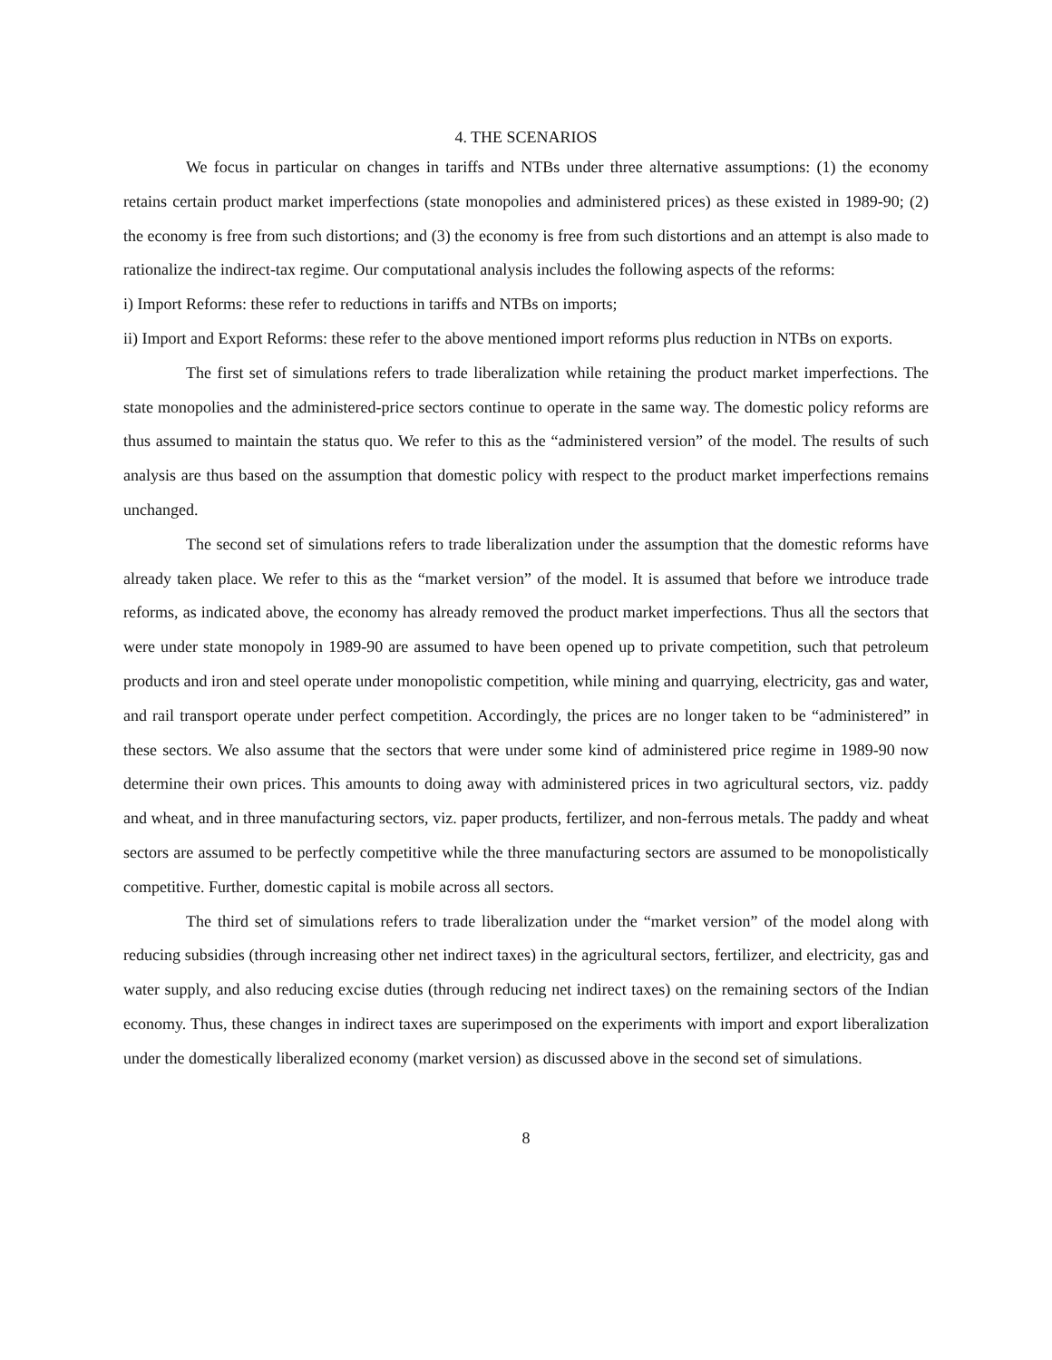4. THE SCENARIOS
We focus in particular on changes in tariffs and NTBs under three alternative assumptions: (1) the economy retains certain product market imperfections (state monopolies and administered prices) as these existed in 1989-90; (2) the economy is free from such distortions; and (3) the economy is free from such distortions and an attempt is also made to rationalize the indirect-tax regime. Our computational analysis includes the following aspects of the reforms:
i) Import Reforms: these refer to reductions in tariffs and NTBs on imports;
ii) Import and Export Reforms: these refer to the above mentioned import reforms plus reduction in NTBs on exports.
The first set of simulations refers to trade liberalization while retaining the product market imperfections. The state monopolies and the administered-price sectors continue to operate in the same way. The domestic policy reforms are thus assumed to maintain the status quo. We refer to this as the “administered version” of the model. The results of such analysis are thus based on the assumption that domestic policy with respect to the product market imperfections remains unchanged.
The second set of simulations refers to trade liberalization under the assumption that the domestic reforms have already taken place. We refer to this as the “market version” of the model. It is assumed that before we introduce trade reforms, as indicated above, the economy has already removed the product market imperfections. Thus all the sectors that were under state monopoly in 1989-90 are assumed to have been opened up to private competition, such that petroleum products and iron and steel operate under monopolistic competition, while mining and quarrying, electricity, gas and water, and rail transport operate under perfect competition. Accordingly, the prices are no longer taken to be “administered” in these sectors. We also assume that the sectors that were under some kind of administered price regime in 1989-90 now determine their own prices. This amounts to doing away with administered prices in two agricultural sectors, viz. paddy and wheat, and in three manufacturing sectors, viz. paper products, fertilizer, and non-ferrous metals. The paddy and wheat sectors are assumed to be perfectly competitive while the three manufacturing sectors are assumed to be monopolistically competitive. Further, domestic capital is mobile across all sectors.
The third set of simulations refers to trade liberalization under the “market version” of the model along with reducing subsidies (through increasing other net indirect taxes) in the agricultural sectors, fertilizer, and electricity, gas and water supply, and also reducing excise duties (through reducing net indirect taxes) on the remaining sectors of the Indian economy. Thus, these changes in indirect taxes are superimposed on the experiments with import and export liberalization under the domestically liberalized economy (market version) as discussed above in the second set of simulations.
8